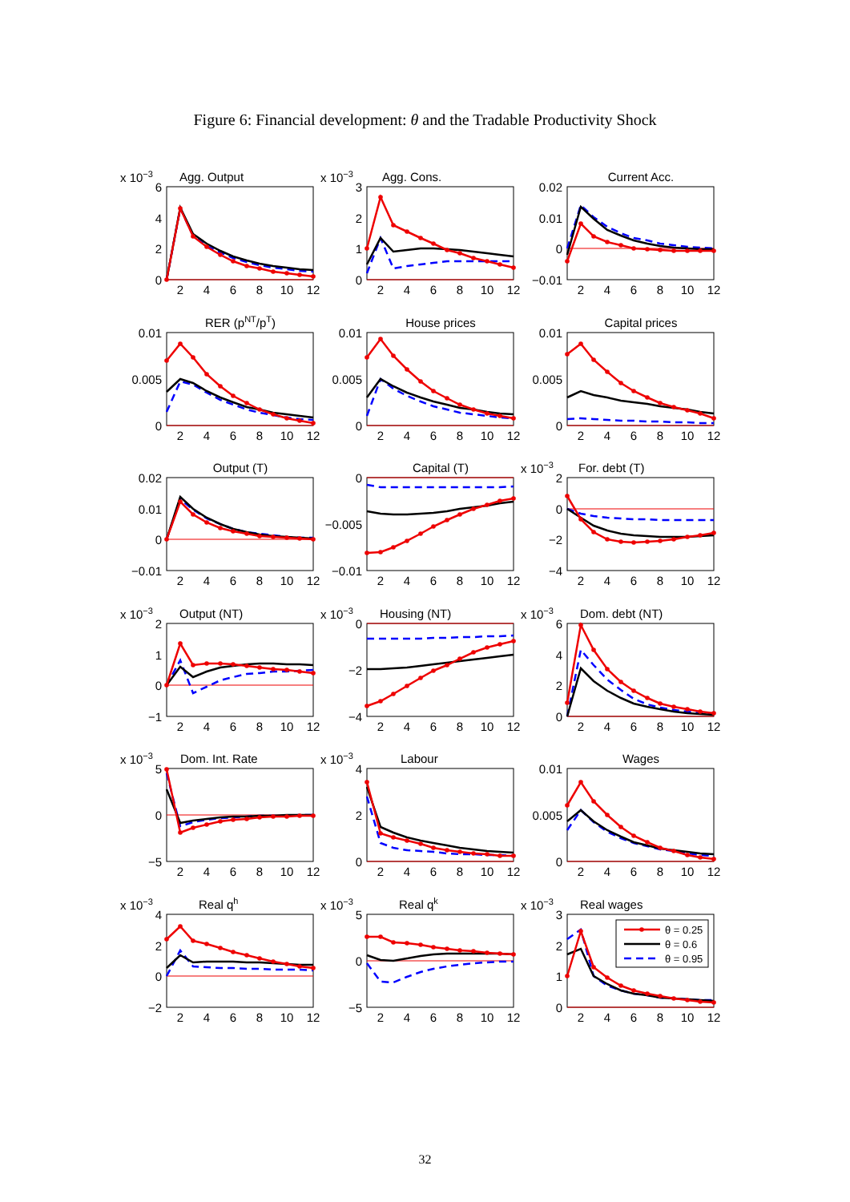Figure 6: Financial development: θ and the Tradable Productivity Shock
x 10−3
Agg. Output
6
4
2
0
2
4
6
8
10
12
x 10−3
Agg. Cons.
3
2
1
0
2
4
6
8
10
12
Current Acc.
0.02
0.01
0
−0.01
2
4
6
8
10
12
RER (pNT/pT)
0.01
0.005
0
2
4
6
8
10
12
House prices
0.01
0.005
0
2
4
6
8
10
12
Capital prices
0.01
0.005
0
2
4
6
8
10
12
Output (T)
0.02
0.01
0
−0.01
2
4
6
8
10
12
Capital (T)
0
−0.005
−0.01
2
4
6
8
10
12
x 10−3
For. debt (T)
2
0
−2
−4
2
4
6
8
10
12
x 10−3
Output (NT)
2
1
0
−1
2
4
6
8
10
12
x 10−3
Housing (NT)
0
−2
−4
2
4
6
8
10
12
x 10−3
Dom. debt (NT)
6
4
2
0
2
4
6
8
10
12
x 10−3
Dom. Int. Rate
5
0
−5
2
4
6
8
10
12
x 10−3
Labour
4
2
0
2
4
6
8
10
12
Wages
0.01
0.005
0
2
4
6
8
10
12
x 10−3
Real qh
4
2
0
−2
2
4
6
8
10
12
x 10−3
Real qk
5
0
−5
2
4
6
8
10
12
x 10−3
Real wages
3
2
1
0
θ = 0.25
θ = 0.6
θ = 0.95
2
4
6
8
10
12
32